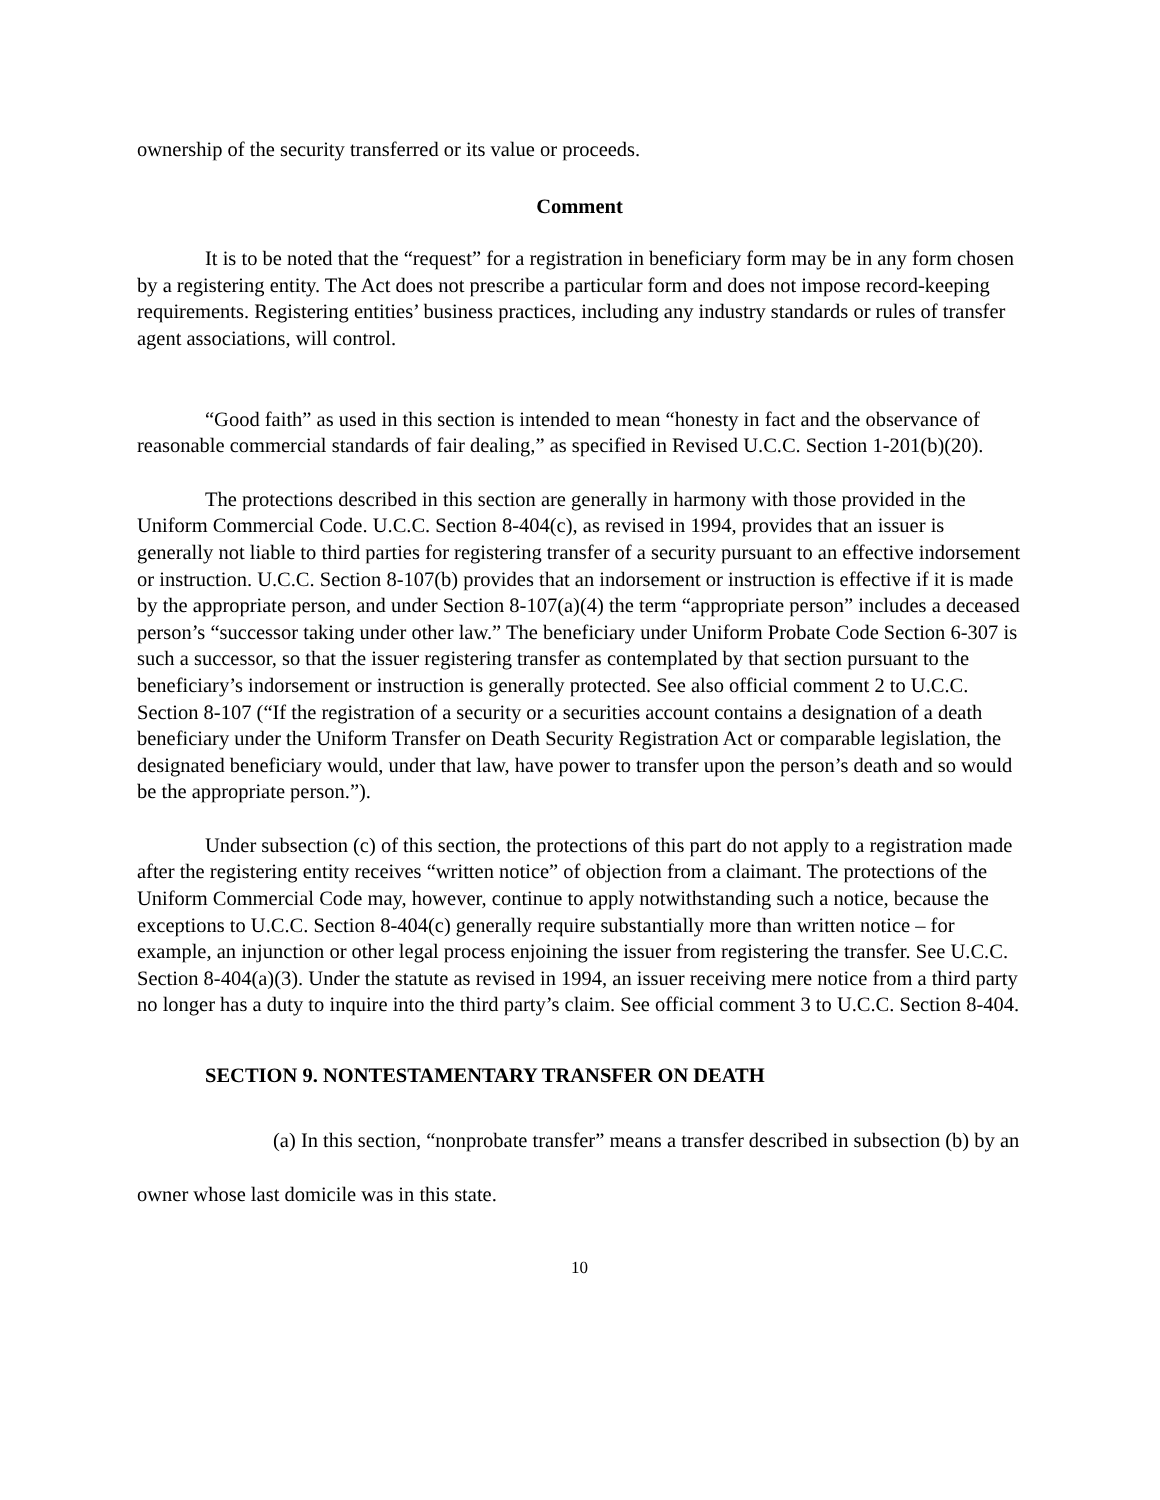ownership of the security transferred or its value or proceeds.
Comment
It is to be noted that the “request” for a registration in beneficiary form may be in any form chosen by a registering entity. The Act does not prescribe a particular form and does not impose record-keeping requirements. Registering entities’ business practices, including any industry standards or rules of transfer agent associations, will control.
“Good faith” as used in this section is intended to mean “honesty in fact and the observance of reasonable commercial standards of fair dealing,” as specified in Revised U.C.C. Section 1-201(b)(20).
The protections described in this section are generally in harmony with those provided in the Uniform Commercial Code. U.C.C. Section 8-404(c), as revised in 1994, provides that an issuer is generally not liable to third parties for registering transfer of a security pursuant to an effective indorsement or instruction. U.C.C. Section 8-107(b) provides that an indorsement or instruction is effective if it is made by the appropriate person, and under Section 8-107(a)(4) the term “appropriate person” includes a deceased person’s “successor taking under other law.” The beneficiary under Uniform Probate Code Section 6-307 is such a successor, so that the issuer registering transfer as contemplated by that section pursuant to the beneficiary’s indorsement or instruction is generally protected. See also official comment 2 to U.C.C. Section 8-107 (“If the registration of a security or a securities account contains a designation of a death beneficiary under the Uniform Transfer on Death Security Registration Act or comparable legislation, the designated beneficiary would, under that law, have power to transfer upon the person’s death and so would be the appropriate person.”).
Under subsection (c) of this section, the protections of this part do not apply to a registration made after the registering entity receives “written notice” of objection from a claimant. The protections of the Uniform Commercial Code may, however, continue to apply notwithstanding such a notice, because the exceptions to U.C.C. Section 8-404(c) generally require substantially more than written notice – for example, an injunction or other legal process enjoining the issuer from registering the transfer. See U.C.C. Section 8-404(a)(3). Under the statute as revised in 1994, an issuer receiving mere notice from a third party no longer has a duty to inquire into the third party’s claim. See official comment 3 to U.C.C. Section 8-404.
SECTION 9. NONTESTAMENTARY TRANSFER ON DEATH
(a) In this section, “nonprobate transfer” means a transfer described in subsection (b) by an owner whose last domicile was in this state.
10